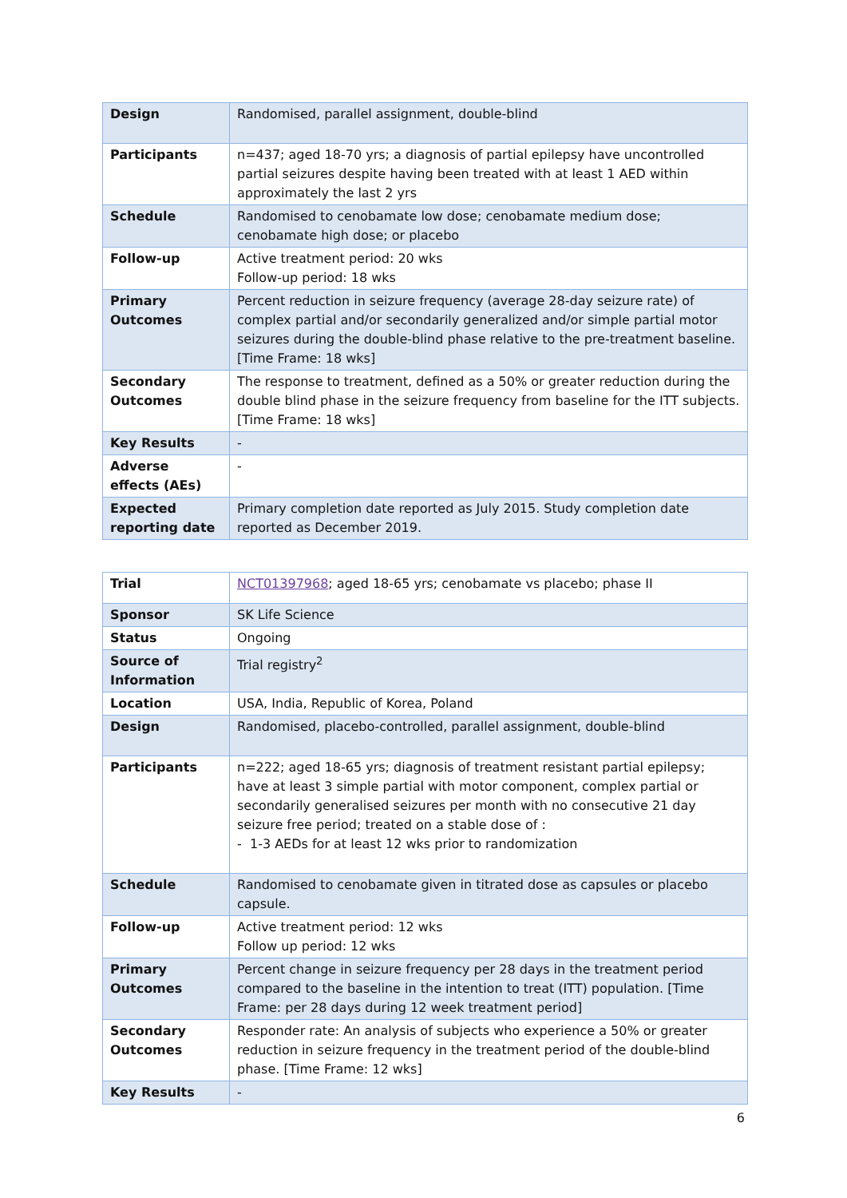| Design | Randomised, parallel assignment, double-blind |
| Participants | n=437; aged 18-70 yrs; a diagnosis of partial epilepsy have uncontrolled partial seizures despite having been treated with at least 1 AED within approximately the last 2 yrs |
| Schedule | Randomised to cenobamate low dose; cenobamate medium dose; cenobamate high dose; or placebo |
| Follow-up | Active treatment period: 20 wks Follow-up period: 18 wks |
| Primary Outcomes | Percent reduction in seizure frequency (average 28-day seizure rate) of complex partial and/or secondarily generalized and/or simple partial motor seizures during the double-blind phase relative to the pre-treatment baseline. [Time Frame: 18 wks] |
| Secondary Outcomes | The response to treatment, defined as a 50% or greater reduction during the double blind phase in the seizure frequency from baseline for the ITT subjects. [Time Frame: 18 wks] |
| Key Results | - |
| Adverse effects (AEs) | - |
| Expected reporting date | Primary completion date reported as July 2015. Study completion date reported as December 2019. |
| Trial | NCT01397968 ; aged 18-65 yrs; cenobamate vs placebo; phase II |
| Sponsor | SK Life Science |
| Status | Ongoing |
| Source of Information | Trial registry<sup>2</sup> |
| Location | USA, India, Republic of Korea, Poland |
| Design | Randomised, placebo-controlled, parallel assignment, double-blind |
| Participants | n=222; aged 18-65 yrs; diagnosis of treatment resistant partial epilepsy; have at least 3 simple partial with motor component, complex partial or secondarily generalised seizures per month with no consecutive 21 day seizure free period; treated on a stable dose of : - 1-3 AEDs for at least 12 wks prior to randomization |
| Schedule | Randomised to cenobamate given in titrated dose as capsules or placebo capsule. |
| Follow-up | Active treatment period: 12 wks Follow up period: 12 wks |
| Primary Outcomes | Percent change in seizure frequency per 28 days in the treatment period compared to the baseline in the intention to treat (ITT) population. [Time Frame: per 28 days during 12 week treatment period] |
| Secondary Outcomes | Responder rate: An analysis of subjects who experience a 50% or greater reduction in seizure frequency in the treatment period of the double-blind phase. [Time Frame: 12 wks] |
| Key Results | - |
6